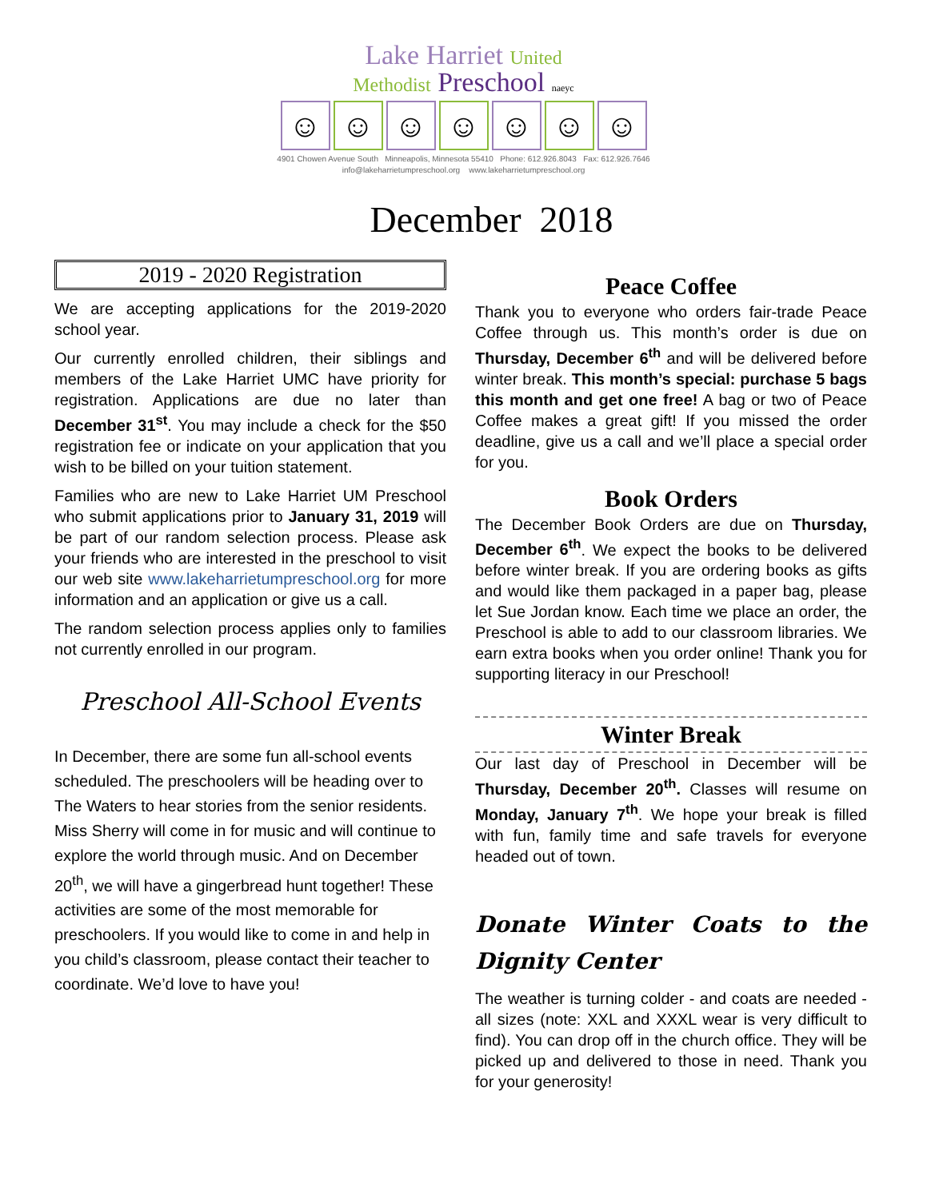Lake Harriet United
Methodist Preschool naeyc
☺ ☺ ☺ ☺ ☺ ☺ ☺
4901 Chowen Avenue South Minneapolis, Minnesota 55410 Phone: 612.926.8043 Fax: 612.926.7646
info@lakeharrietumpreschool.org www.lakeharrietumpreschool.org
December 2018
2019 - 2020 Registration
We are accepting applications for the 2019-2020 school year.
Our currently enrolled children, their siblings and members of the Lake Harriet UMC have priority for registration. Applications are due no later than December 31<sup>st</sup>. You may include a check for the $50 registration fee or indicate on your application that you wish to be billed on your tuition statement.
Families who are new to Lake Harriet UM Preschool who submit applications prior to January 31, 2019 will be part of our random selection process. Please ask your friends who are interested in the preschool to visit our web site www.lakeharrietumpreschool.org for more information and an application or give us a call.
The random selection process applies only to families not currently enrolled in our program.
Preschool All-School Events
In December, there are some fun all-school events scheduled. The preschoolers will be heading over to The Waters to hear stories from the senior residents. Miss Sherry will come in for music and will continue to explore the world through music. And on December 20<sup>th</sup>, we will have a gingerbread hunt together! These activities are some of the most memorable for preschoolers. If you would like to come in and help in you child’s classroom, please contact their teacher to coordinate. We’d love to have you!
Peace Coffee
Thank you to everyone who orders fair-trade Peace Coffee through us. This month’s order is due on Thursday, December 6<sup>th</sup> and will be delivered before winter break. This month’s special: purchase 5 bags this month and get one free! A bag or two of Peace Coffee makes a great gift! If you missed the order deadline, give us a call and we’ll place a special order for you.
Book Orders
The December Book Orders are due on Thursday, December 6<sup>th</sup>. We expect the books to be delivered before winter break. If you are ordering books as gifts and would like them packaged in a paper bag, please let Sue Jordan know. Each time we place an order, the Preschool is able to add to our classroom libraries. We earn extra books when you order online! Thank you for supporting literacy in our Preschool!
Winter Break
Our last day of Preschool in December will be Thursday, December 20<sup>th</sup>. Classes will resume on Monday, January 7<sup>th</sup>. We hope your break is filled with fun, family time and safe travels for everyone headed out of town.
Donate Winter Coats to the Dignity Center
The weather is turning colder - and coats are needed - all sizes (note: XXL and XXXL wear is very difficult to find). You can drop off in the church office. They will be picked up and delivered to those in need. Thank you for your generosity!